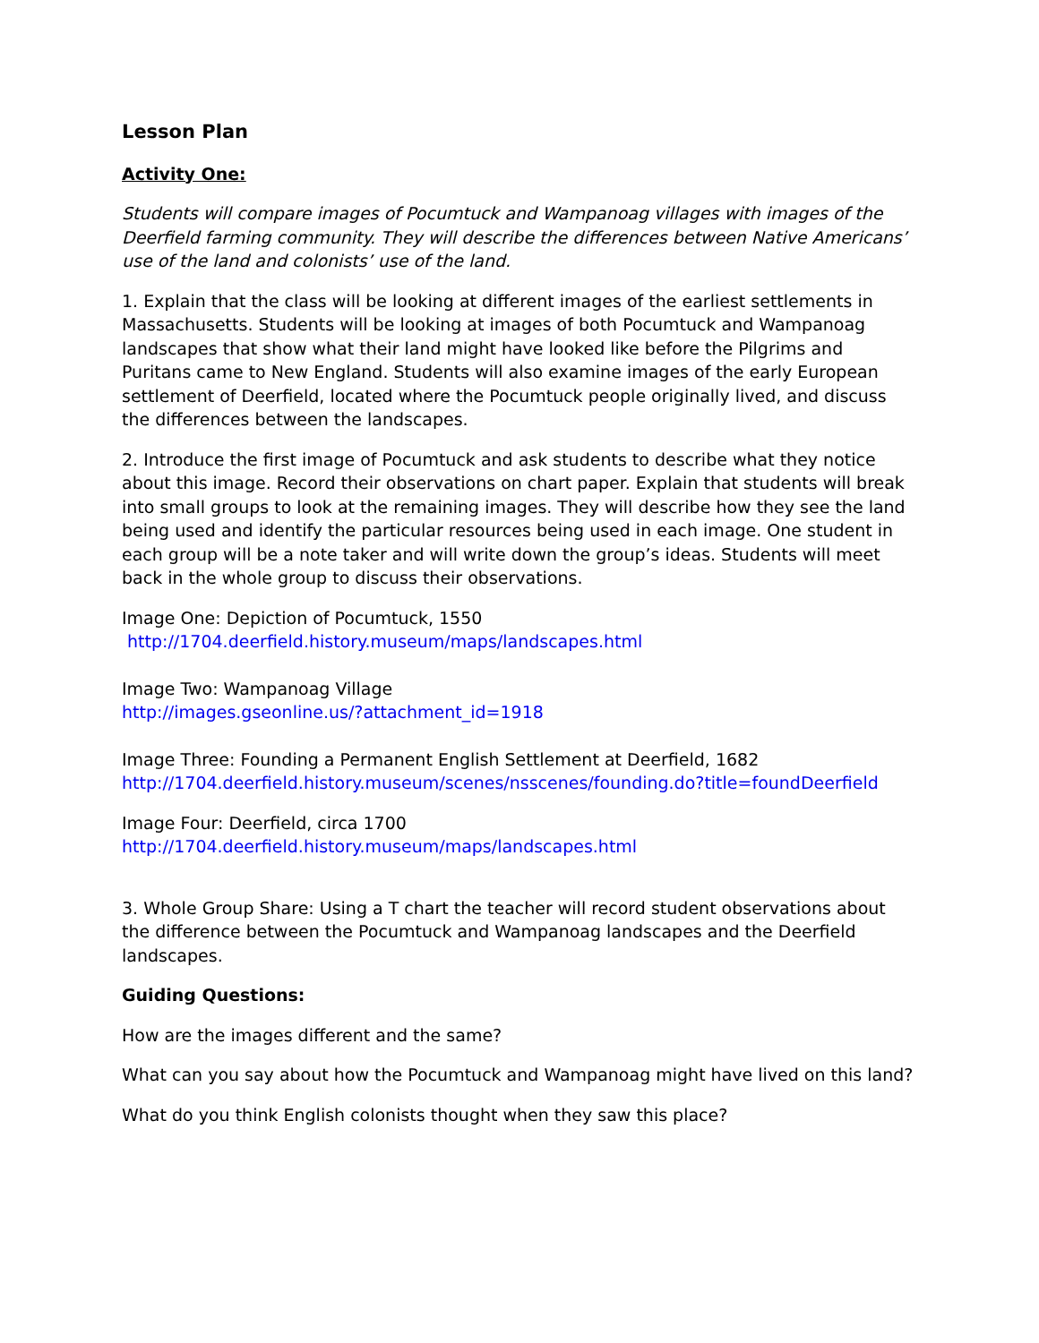Lesson Plan
Activity One:
Students will compare images of Pocumtuck and Wampanoag villages with images of the Deerfield farming community. They will describe the differences between Native Americans’ use of the land and colonists’ use of the land.
1. Explain that the class will be looking at different images of the earliest settlements in Massachusetts. Students will be looking at images of both Pocumtuck and Wampanoag landscapes that show what their land might have looked like before the Pilgrims and Puritans came to New England. Students will also examine images of the early European settlement of Deerfield, located where the Pocumtuck people originally lived, and discuss the differences between the landscapes.
2. Introduce the first image of Pocumtuck and ask students to describe what they notice about this image. Record their observations on chart paper. Explain that students will break into small groups to look at the remaining images. They will describe how they see the land being used and identify the particular resources being used in each image. One student in each group will be a note taker and will write down the group’s ideas. Students will meet back in the whole group to discuss their observations.
Image One: Depiction of Pocumtuck, 1550
http://1704.deerfield.history.museum/maps/landscapes.html
Image Two: Wampanoag Village
http://images.gseonline.us/?attachment_id=1918
Image Three: Founding a Permanent English Settlement at Deerfield, 1682
http://1704.deerfield.history.museum/scenes/nsscenes/founding.do?title=foundDeerfield
Image Four: Deerfield, circa 1700
http://1704.deerfield.history.museum/maps/landscapes.html
3. Whole Group Share: Using a T chart the teacher will record student observations about the difference between the Pocumtuck and Wampanoag landscapes and the Deerfield landscapes.
Guiding Questions:
How are the images different and the same?
What can you say about how the Pocumtuck and Wampanoag might have lived on this land?
What do you think English colonists thought when they saw this place?